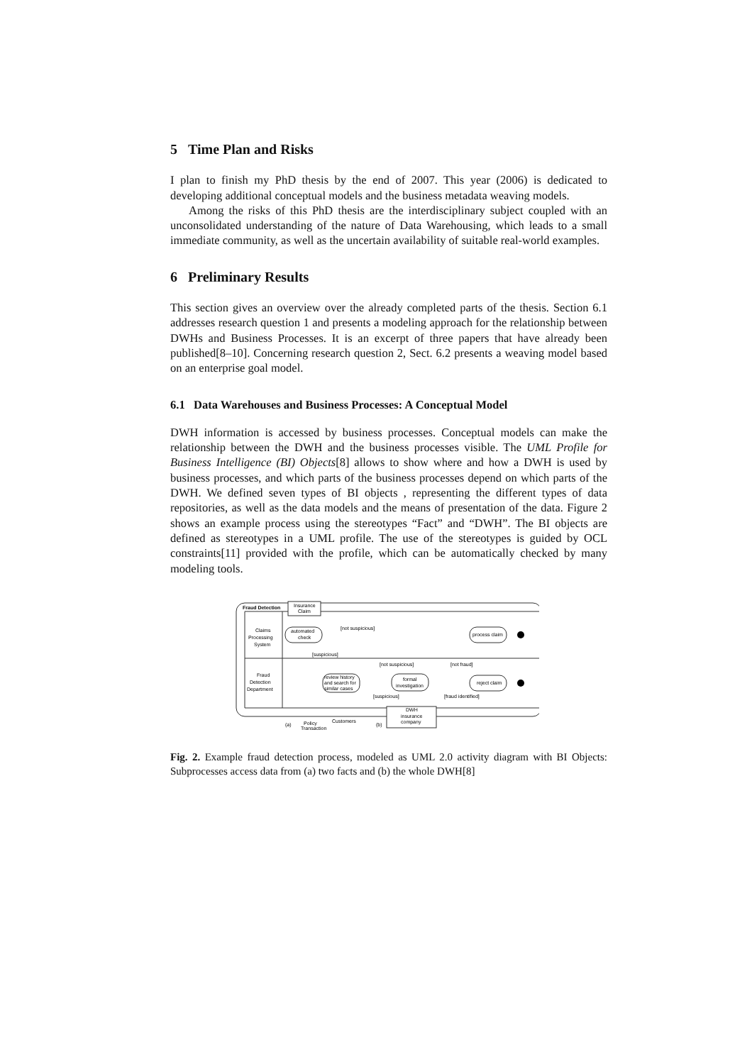5 Time Plan and Risks
I plan to finish my PhD thesis by the end of 2007. This year (2006) is dedicated to developing additional conceptual models and the business metadata weaving models.
Among the risks of this PhD thesis are the interdisciplinary subject coupled with an unconsolidated understanding of the nature of Data Warehousing, which leads to a small immediate community, as well as the uncertain availability of suitable real-world examples.
6 Preliminary Results
This section gives an overview over the already completed parts of the thesis. Section 6.1 addresses research question 1 and presents a modeling approach for the relationship between DWHs and Business Processes. It is an excerpt of three papers that have already been published[8–10]. Concerning research question 2, Sect. 6.2 presents a weaving model based on an enterprise goal model.
6.1 Data Warehouses and Business Processes: A Conceptual Model
DWH information is accessed by business processes. Conceptual models can make the relationship between the DWH and the business processes visible. The UML Profile for Business Intelligence (BI) Objects[8] allows to show where and how a DWH is used by business processes, and which parts of the business processes depend on which parts of the DWH. We defined seven types of BI objects , representing the different types of data repositories, as well as the data models and the means of presentation of the data. Figure 2 shows an example process using the stereotypes “Fact” and “DWH”. The BI objects are defined as stereotypes in a UML profile. The use of the stereotypes is guided by OCL constraints[11] provided with the profile, which can be automatically checked by many modeling tools.
Fraud Detection
Insurance
Claim
Claims
Processing
System
Fraud
Detection
Department
automated
check
[not suspicious]
[suspicious]
process claim
review history
and search for
similar cases
[not suspicious]
[not fraud]
formal
investigation
[suspicious]
[fraud identified]
reject claim
DWH
insurance
company
Policy
Transaction
Customers
(a)
(b)
Fig. 2. Example fraud detection process, modeled as UML 2.0 activity diagram with BI Objects: Subprocesses access data from (a) two facts and (b) the whole DWH[8]